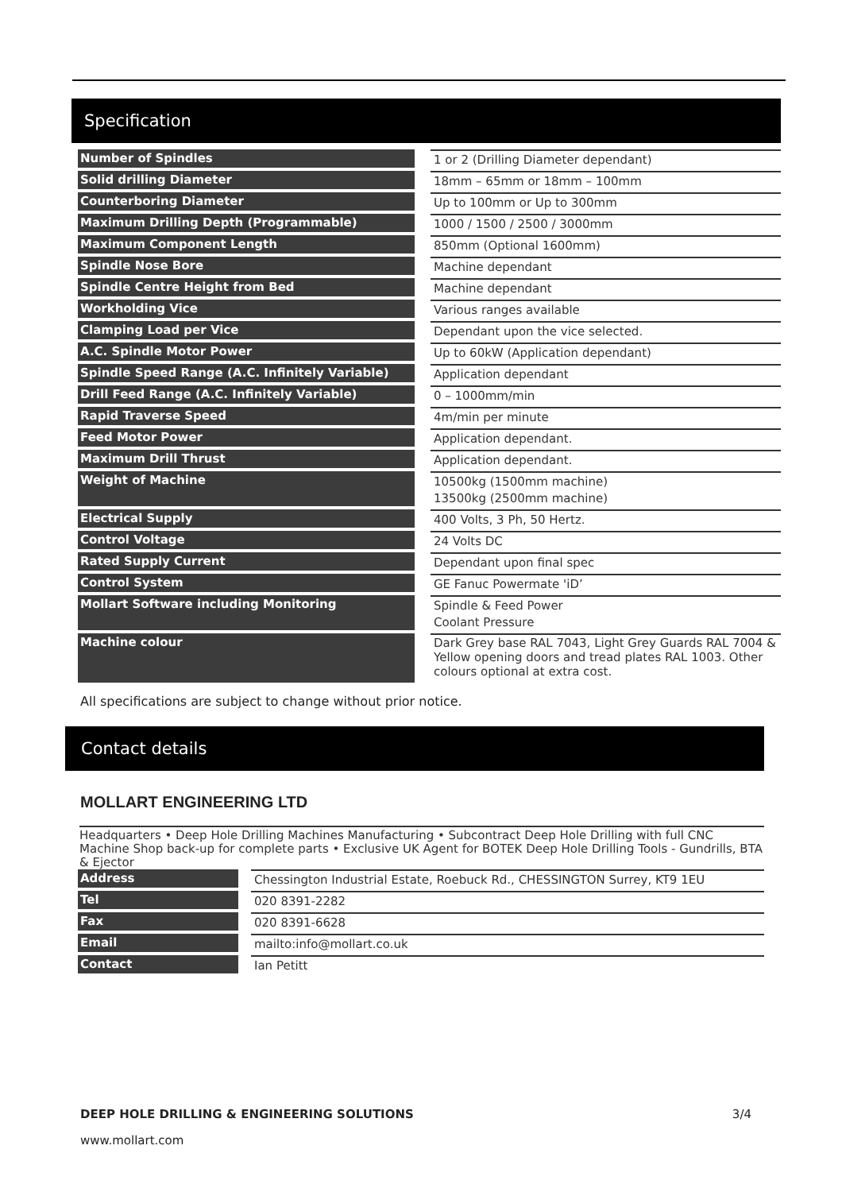Specification
| Number of Spindles | | 1 or 2 (Drilling Diameter dependant) |
| Solid drilling Diameter | | 18mm – 65mm or 18mm – 100mm |
| Counterboring Diameter | | Up to 100mm or Up to 300mm |
| Maximum Drilling Depth (Programmable) | | 1000 / 1500 / 2500 / 3000mm |
| Maximum Component Length | | 850mm (Optional 1600mm) |
| Spindle Nose Bore | | Machine dependant |
| Spindle Centre Height from Bed | | Machine dependant |
| Workholding Vice | | Various ranges available |
| Clamping Load per Vice | | Dependant upon the vice selected. |
| A.C. Spindle Motor Power | | Up to 60kW (Application dependant) |
| Spindle Speed Range (A.C. Infinitely Variable) | | Application dependant |
| Drill Feed Range (A.C. Infinitely Variable) | | 0 – 1000mm/min |
| Rapid Traverse Speed | | 4m/min per minute |
| Feed Motor Power | | Application dependant. |
| Maximum Drill Thrust | | Application dependant. |
| Weight of Machine | | 10500kg (1500mm machine) 13500kg (2500mm machine) |
| Electrical Supply | | 400 Volts, 3 Ph, 50 Hertz. |
| Control Voltage | | 24 Volts DC |
| Rated Supply Current | | Dependant upon final spec |
| Control System | | GE Fanuc Powermate 'iD’ |
| Mollart Software including Monitoring | | Spindle & Feed Power Coolant Pressure |
| Machine colour | | Dark Grey base RAL 7043, Light Grey Guards RAL 7004 & Yellow opening doors and tread plates RAL 1003. Other colours optional at extra cost. |
All specifications are subject to change without prior notice.
Contact details
MOLLART ENGINEERING LTD
Headquarters • Deep Hole Drilling Machines Manufacturing • Subcontract Deep Hole Drilling with full CNC Machine Shop back-up for complete parts • Exclusive UK Agent for BOTEK Deep Hole Drilling Tools - Gundrills, BTA & Ejector
| Address | | Chessington Industrial Estate, Roebuck Rd., CHESSINGTON Surrey, KT9 1EU |
| Tel | | 020 8391-2282 |
| Fax | | 020 8391-6628 |
| Email | | mailto:info@mollart.co.uk |
| Contact | | Ian Petitt |
DEEP HOLE DRILLING & ENGINEERING SOLUTIONS 3/4
www.mollart.com